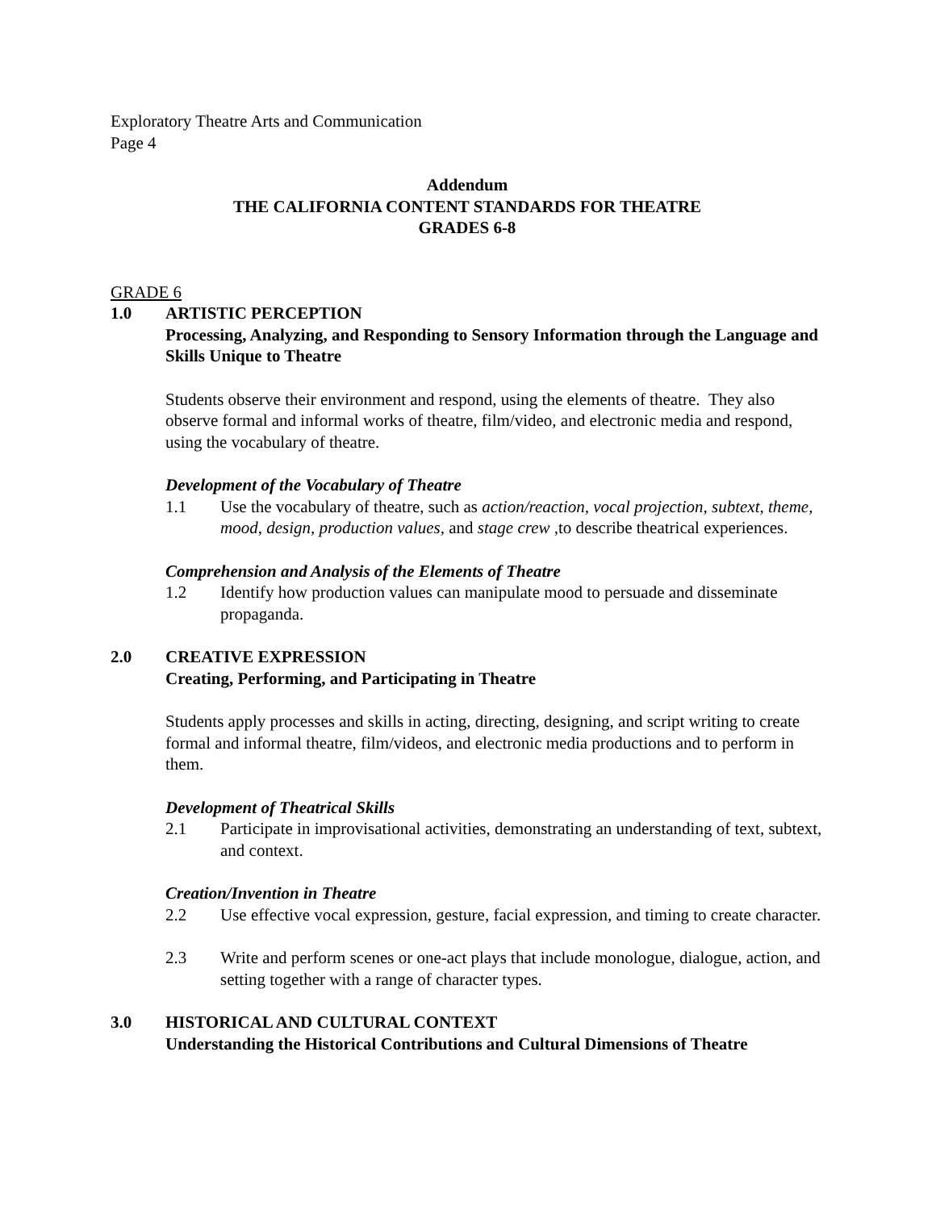Exploratory Theatre Arts and Communication
Page 4
Addendum
THE CALIFORNIA CONTENT STANDARDS FOR THEATRE
GRADES 6-8
GRADE 6
1.0 ARTISTIC PERCEPTION
Processing, Analyzing, and Responding to Sensory Information through the Language and Skills Unique to Theatre
Students observe their environment and respond, using the elements of theatre. They also observe formal and informal works of theatre, film/video, and electronic media and respond, using the vocabulary of theatre.
Development of the Vocabulary of Theatre
1.1 Use the vocabulary of theatre, such as action/reaction, vocal projection, subtext, theme, mood, design, production values, and stage crew ,to describe theatrical experiences.
Comprehension and Analysis of the Elements of Theatre
1.2 Identify how production values can manipulate mood to persuade and disseminate propaganda.
2.0 CREATIVE EXPRESSION
Creating, Performing, and Participating in Theatre
Students apply processes and skills in acting, directing, designing, and script writing to create formal and informal theatre, film/videos, and electronic media productions and to perform in them.
Development of Theatrical Skills
2.1 Participate in improvisational activities, demonstrating an understanding of text, subtext, and context.
Creation/Invention in Theatre
2.2 Use effective vocal expression, gesture, facial expression, and timing to create character.
2.3 Write and perform scenes or one-act plays that include monologue, dialogue, action, and setting together with a range of character types.
3.0 HISTORICAL AND CULTURAL CONTEXT
Understanding the Historical Contributions and Cultural Dimensions of Theatre